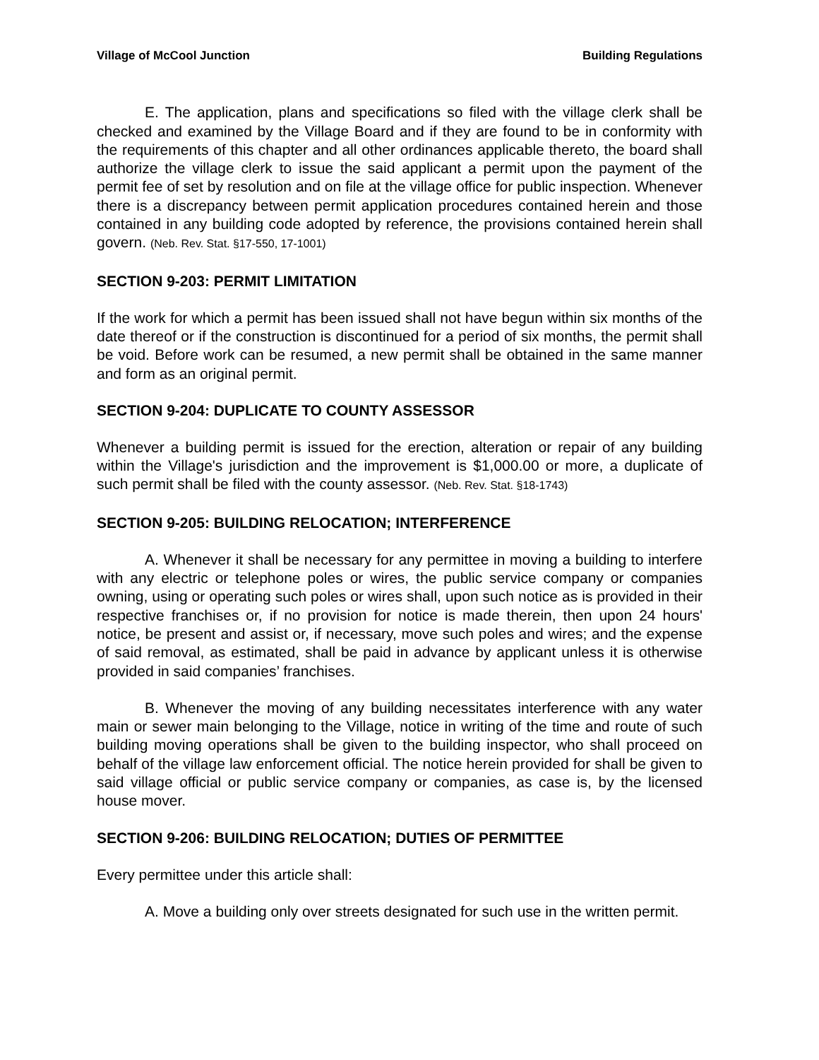Village of McCool Junction Building Regulations
E. The application, plans and specifications so filed with the village clerk shall be checked and examined by the Village Board and if they are found to be in conformity with the requirements of this chapter and all other ordinances applicable thereto, the board shall authorize the village clerk to issue the said applicant a permit upon the payment of the permit fee of set by resolution and on file at the village office for public inspection. Whenever there is a discrepancy between permit application procedures contained herein and those contained in any building code adopted by reference, the provisions contained herein shall govern. (Neb. Rev. Stat. §17-550, 17-1001)
SECTION 9-203: PERMIT LIMITATION
If the work for which a permit has been issued shall not have begun within six months of the date thereof or if the construction is discontinued for a period of six months, the permit shall be void. Before work can be resumed, a new permit shall be obtained in the same manner and form as an original permit.
SECTION 9-204: DUPLICATE TO COUNTY ASSESSOR
Whenever a building permit is issued for the erection, alteration or repair of any building within the Village's jurisdiction and the improvement is $1,000.00 or more, a duplicate of such permit shall be filed with the county assessor. (Neb. Rev. Stat. §18-1743)
SECTION 9-205: BUILDING RELOCATION; INTERFERENCE
A. Whenever it shall be necessary for any permittee in moving a building to interfere with any electric or telephone poles or wires, the public service company or companies owning, using or operating such poles or wires shall, upon such notice as is provided in their respective franchises or, if no provision for notice is made therein, then upon 24 hours' notice, be present and assist or, if necessary, move such poles and wires; and the expense of said removal, as estimated, shall be paid in advance by applicant unless it is otherwise provided in said companies’ franchises.
B. Whenever the moving of any building necessitates interference with any water main or sewer main belonging to the Village, notice in writing of the time and route of such building moving operations shall be given to the building inspector, who shall proceed on behalf of the village law enforcement official. The notice herein provided for shall be given to said village official or public service company or companies, as case is, by the licensed house mover.
SECTION 9-206: BUILDING RELOCATION; DUTIES OF PERMITTEE
Every permittee under this article shall:
A. Move a building only over streets designated for such use in the written permit.